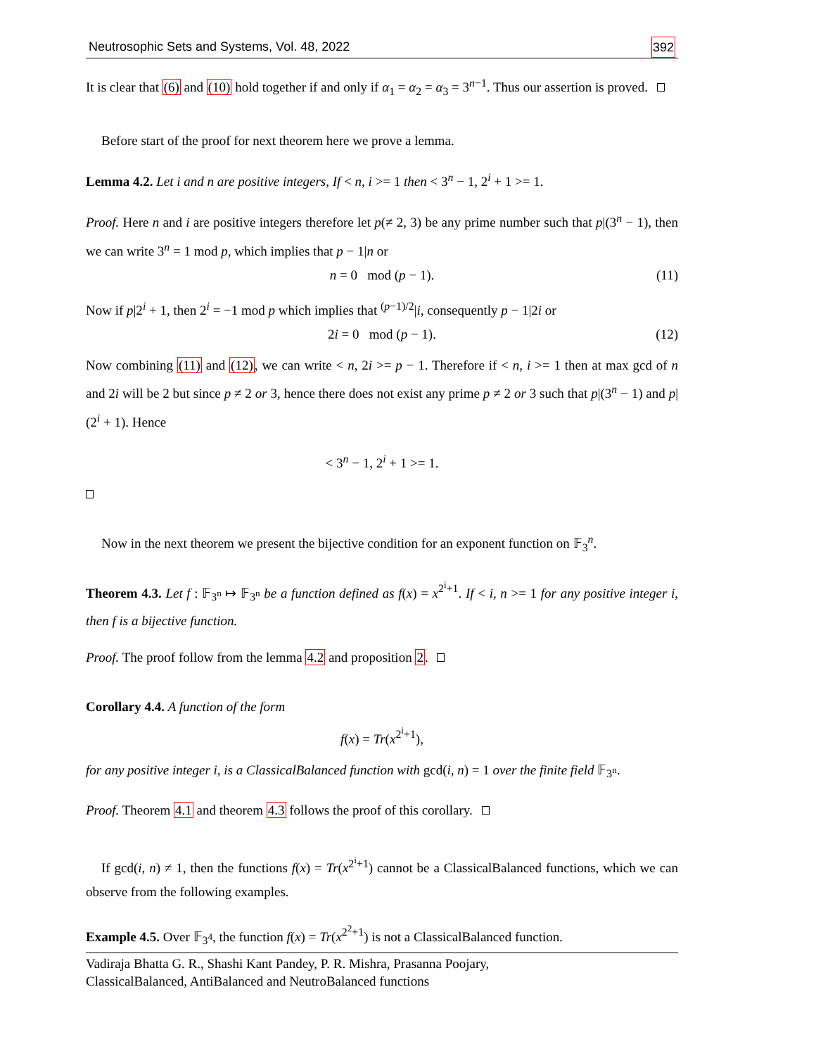Neutrosophic Sets and Systems, Vol. 48, 2022 392
It is clear that (6) and (10) hold together if and only if α<sub>1</sub> = α<sub>2</sub> = α<sub>3</sub> = 3<sup>n−1</sup>. Thus our assertion is proved.
Before start of the proof for next theorem here we prove a lemma.
Lemma 4.2. Let i and n are positive integers, If < n, i >= 1 then < 3<sup>n</sup> − 1, 2<sup>i</sup> + 1 >= 1.
Proof. Here n and i are positive integers therefore let p(≠ 2, 3) be any prime number such that p|(3<sup>n</sup> − 1), then we can write 3<sup>n</sup> = 1 mod p, which implies that p − 1|n or
n = 0 mod (p − 1). (11)
Now if p|2<sup>i</sup> + 1, then 2<sup>i</sup> = −1 mod p which implies that <sup>(p−1)/2</sup>|i, consequently p − 1|2i or
2i = 0 mod (p − 1). (12)
Now combining (11) and (12), we can write < n, 2i >= p − 1. Therefore if < n, i >= 1 then at max gcd of n and 2i will be 2 but since p ≠ 2 or 3, hence there does not exist any prime p ≠ 2 or 3 such that p|(3<sup>n</sup> − 1) and p|(2<sup>i</sup> + 1). Hence
< 3<sup>n</sup> − 1, 2<sup>i</sup> + 1 >= 1.
Now in the next theorem we present the bijective condition for an exponent function on 𝔽<sub>3</sub><sup>n</sup>.
Theorem 4.3. Let f : 𝔽<sub>3<sup>n</sup></sub> ↦ 𝔽<sub>3<sup>n</sup></sub> be a function defined as f(x) = x<sup>2<sup>i</sup>+1</sup>. If < i, n >= 1 for any positive integer i, then f is a bijective function.
Proof. The proof follow from the lemma 4.2 and proposition 2.
Corollary 4.4. A function of the form
f(x) = Tr(x<sup>2<sup>i</sup>+1</sup>),
for any positive integer i, is a ClassicalBalanced function with gcd(i, n) = 1 over the finite field 𝔽<sub>3<sup>n</sup></sub>.
Proof. Theorem 4.1 and theorem 4.3 follows the proof of this corollary.
If gcd(i, n) ≠ 1, then the functions f(x) = Tr(x<sup>2<sup>i</sup>+1</sup>) cannot be a ClassicalBalanced functions, which we can observe from the following examples.
Example 4.5. Over 𝔽<sub>3<sup>4</sup></sub>, the function f(x) = Tr(x<sup>2<sup>2</sup>+1</sup>) is not a ClassicalBalanced function.
Vadiraja Bhatta G. R., Shashi Kant Pandey, P. R. Mishra, Prasanna Poojary,
ClassicalBalanced, AntiBalanced and NeutroBalanced functions